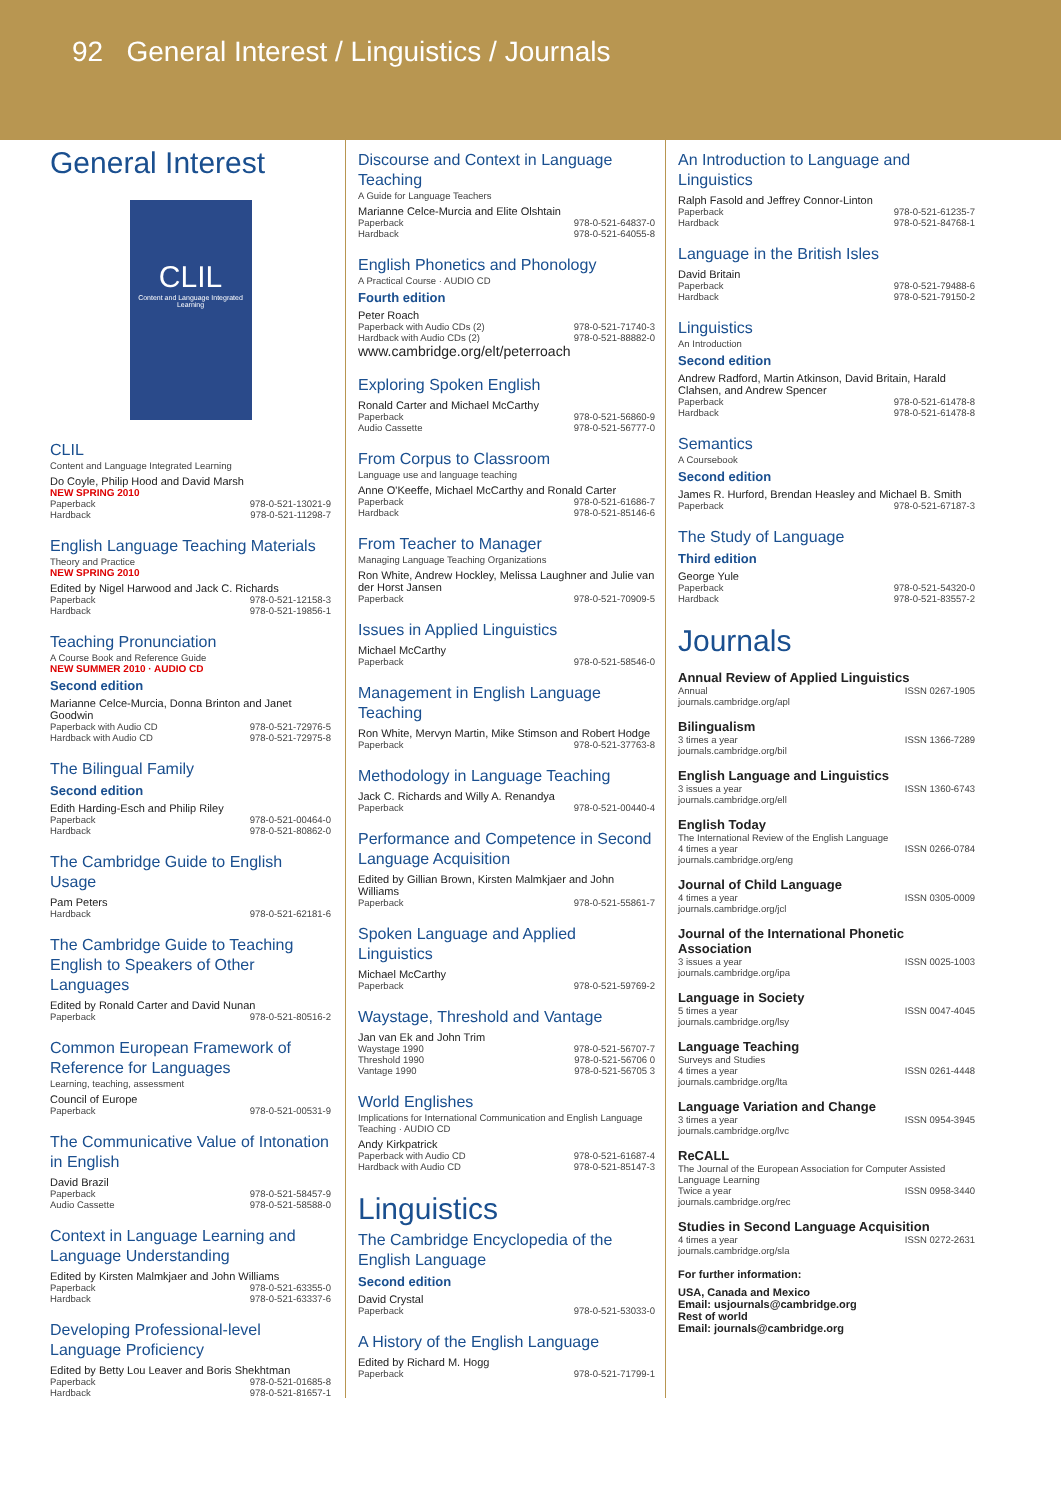92 General Interest / Linguistics / Journals
General Interest
CLIL
Content and Language Integrated Learning
CLIL
Content and Language Integrated Learning
Do Coyle, Philip Hood and David Marsh
NEW SPRING 2010
Paperback 978-0-521-13021-9
Hardback 978-0-521-11298-7
English Language Teaching Materials
Theory and Practice
NEW SPRING 2010
Edited by Nigel Harwood and Jack C. Richards
Paperback 978-0-521-12158-3
Hardback 978-0-521-19856-1
Teaching Pronunciation
A Course Book and Reference Guide
NEW SUMMER 2010 · AUDIO CD
Second edition
Marianne Celce-Murcia, Donna Brinton and Janet Goodwin
Paperback with Audio CD 978-0-521-72976-5
Hardback with Audio CD 978-0-521-72975-8
The Bilingual Family
Second edition
Edith Harding-Esch and Philip Riley
Paperback 978-0-521-00464-0
Hardback 978-0-521-80862-0
The Cambridge Guide to English Usage
Pam Peters
Hardback 978-0-521-62181-6
The Cambridge Guide to Teaching English to Speakers of Other Languages
Edited by Ronald Carter and David Nunan
Paperback 978-0-521-80516-2
Common European Framework of Reference for Languages
Learning, teaching, assessment
Council of Europe
Paperback 978-0-521-00531-9
The Communicative Value of Intonation in English
David Brazil
Paperback 978-0-521-58457-9
Audio Cassette 978-0-521-58588-0
Context in Language Learning and Language Understanding
Edited by Kirsten Malmkjaer and John Williams
Paperback 978-0-521-63355-0
Hardback 978-0-521-63337-6
Developing Professional-level Language Proficiency
Edited by Betty Lou Leaver and Boris Shekhtman
Paperback 978-0-521-01685-8
Hardback 978-0-521-81657-1
Discourse and Context in Language Teaching
A Guide for Language Teachers
Marianne Celce-Murcia and Elite Olshtain
Paperback 978-0-521-64837-0
Hardback 978-0-521-64055-8
English Phonetics and Phonology
A Practical Course · AUDIO CD
Fourth edition
Peter Roach
Paperback with Audio CDs (2) 978-0-521-71740-3
Hardback with Audio CDs (2) 978-0-521-88882-0
www.cambridge.org/elt/peterroach
Exploring Spoken English
Ronald Carter and Michael McCarthy
Paperback 978-0-521-56860-9
Audio Cassette 978-0-521-56777-0
From Corpus to Classroom
Language use and language teaching
Anne O'Keeffe, Michael McCarthy and Ronald Carter
Paperback 978-0-521-61686-7
Hardback 978-0-521-85146-6
From Teacher to Manager
Managing Language Teaching Organizations
Ron White, Andrew Hockley, Melissa Laughner and Julie van der Horst Jansen
Paperback 978-0-521-70909-5
Issues in Applied Linguistics
Michael McCarthy
Paperback 978-0-521-58546-0
Management in English Language Teaching
Ron White, Mervyn Martin, Mike Stimson and Robert Hodge
Paperback 978-0-521-37763-8
Methodology in Language Teaching
Jack C. Richards and Willy A. Renandya
Paperback 978-0-521-00440-4
Performance and Competence in Second Language Acquisition
Edited by Gillian Brown, Kirsten Malmkjaer and John Williams
Paperback 978-0-521-55861-7
Spoken Language and Applied Linguistics
Michael McCarthy
Paperback 978-0-521-59769-2
Waystage, Threshold and Vantage
Jan van Ek and John Trim
Waystage 1990 978-0-521-56707-7
Threshold 1990 978-0-521-56706 0
Vantage 1990 978-0-521-56705 3
World Englishes
Implications for International Communication and English Language Teaching · AUDIO CD
Andy Kirkpatrick
Paperback with Audio CD 978-0-521-61687-4
Hardback with Audio CD 978-0-521-85147-3
Linguistics
The Cambridge Encyclopedia of the English Language
Second edition
David Crystal
Paperback 978-0-521-53033-0
A History of the English Language
Edited by Richard M. Hogg
Paperback 978-0-521-71799-1
An Introduction to Language and Linguistics
Ralph Fasold and Jeffrey Connor-Linton
Paperback 978-0-521-61235-7
Hardback 978-0-521-84768-1
Language in the British Isles
David Britain
Paperback 978-0-521-79488-6
Hardback 978-0-521-79150-2
Linguistics
An Introduction
Second edition
Andrew Radford, Martin Atkinson, David Britain, Harald Clahsen, and Andrew Spencer
Paperback 978-0-521-61478-8
Hardback 978-0-521-61478-8
Semantics
A Coursebook
Second edition
James R. Hurford, Brendan Heasley and Michael B. Smith
Paperback 978-0-521-67187-3
The Study of Language
Third edition
George Yule
Paperback 978-0-521-54320-0
Hardback 978-0-521-83557-2
Journals
Annual Review of Applied Linguistics
Annual ISSN 0267-1905
journals.cambridge.org/apl
Bilingualism
3 times a year ISSN 1366-7289
journals.cambridge.org/bil
English Language and Linguistics
3 issues a year ISSN 1360-6743
journals.cambridge.org/ell
English Today
The International Review of the English Language
4 times a year ISSN 0266-0784
journals.cambridge.org/eng
Journal of Child Language
4 times a year ISSN 0305-0009
journals.cambridge.org/jcl
Journal of the International Phonetic Association
3 issues a year ISSN 0025-1003
journals.cambridge.org/ipa
Language in Society
5 times a year ISSN 0047-4045
journals.cambridge.org/lsy
Language Teaching
Surveys and Studies
4 times a year ISSN 0261-4448
journals.cambridge.org/lta
Language Variation and Change
3 times a year ISSN 0954-3945
journals.cambridge.org/lvc
ReCALL
The Journal of the European Association for Computer Assisted Language Learning
Twice a year ISSN 0958-3440
journals.cambridge.org/rec
Studies in Second Language Acquisition
4 times a year ISSN 0272-2631
journals.cambridge.org/sla
For further information:
USA, Canada and Mexico
Email: usjournals@cambridge.org
Rest of world
Email: journals@cambridge.org